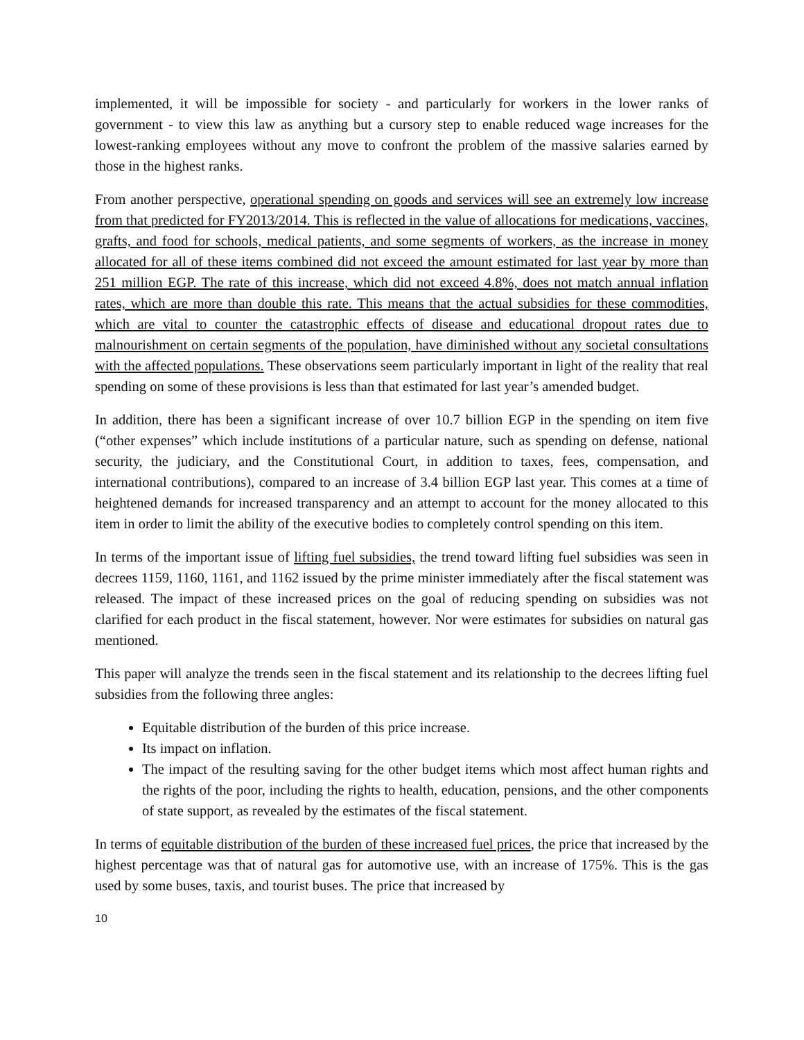implemented, it will be impossible for society - and particularly for workers in the lower ranks of government - to view this law as anything but a cursory step to enable reduced wage increases for the lowest-ranking employees without any move to confront the problem of the massive salaries earned by those in the highest ranks.
From another perspective, operational spending on goods and services will see an extremely low increase from that predicted for FY2013/2014. This is reflected in the value of allocations for medications, vaccines, grafts, and food for schools, medical patients, and some segments of workers, as the increase in money allocated for all of these items combined did not exceed the amount estimated for last year by more than 251 million EGP. The rate of this increase, which did not exceed 4.8%, does not match annual inflation rates, which are more than double this rate. This means that the actual subsidies for these commodities, which are vital to counter the catastrophic effects of disease and educational dropout rates due to malnourishment on certain segments of the population, have diminished without any societal consultations with the affected populations. These observations seem particularly important in light of the reality that real spending on some of these provisions is less than that estimated for last year’s amended budget.
In addition, there has been a significant increase of over 10.7 billion EGP in the spending on item five (“other expenses” which include institutions of a particular nature, such as spending on defense, national security, the judiciary, and the Constitutional Court, in addition to taxes, fees, compensation, and international contributions), compared to an increase of 3.4 billion EGP last year. This comes at a time of heightened demands for increased transparency and an attempt to account for the money allocated to this item in order to limit the ability of the executive bodies to completely control spending on this item.
In terms of the important issue of lifting fuel subsidies, the trend toward lifting fuel subsidies was seen in decrees 1159, 1160, 1161, and 1162 issued by the prime minister immediately after the fiscal statement was released. The impact of these increased prices on the goal of reducing spending on subsidies was not clarified for each product in the fiscal statement, however. Nor were estimates for subsidies on natural gas mentioned.
This paper will analyze the trends seen in the fiscal statement and its relationship to the decrees lifting fuel subsidies from the following three angles:
Equitable distribution of the burden of this price increase.
Its impact on inflation.
The impact of the resulting saving for the other budget items which most affect human rights and the rights of the poor, including the rights to health, education, pensions, and the other components of state support, as revealed by the estimates of the fiscal statement.
In terms of equitable distribution of the burden of these increased fuel prices, the price that increased by the highest percentage was that of natural gas for automotive use, with an increase of 175%. This is the gas used by some buses, taxis, and tourist buses. The price that increased by
10